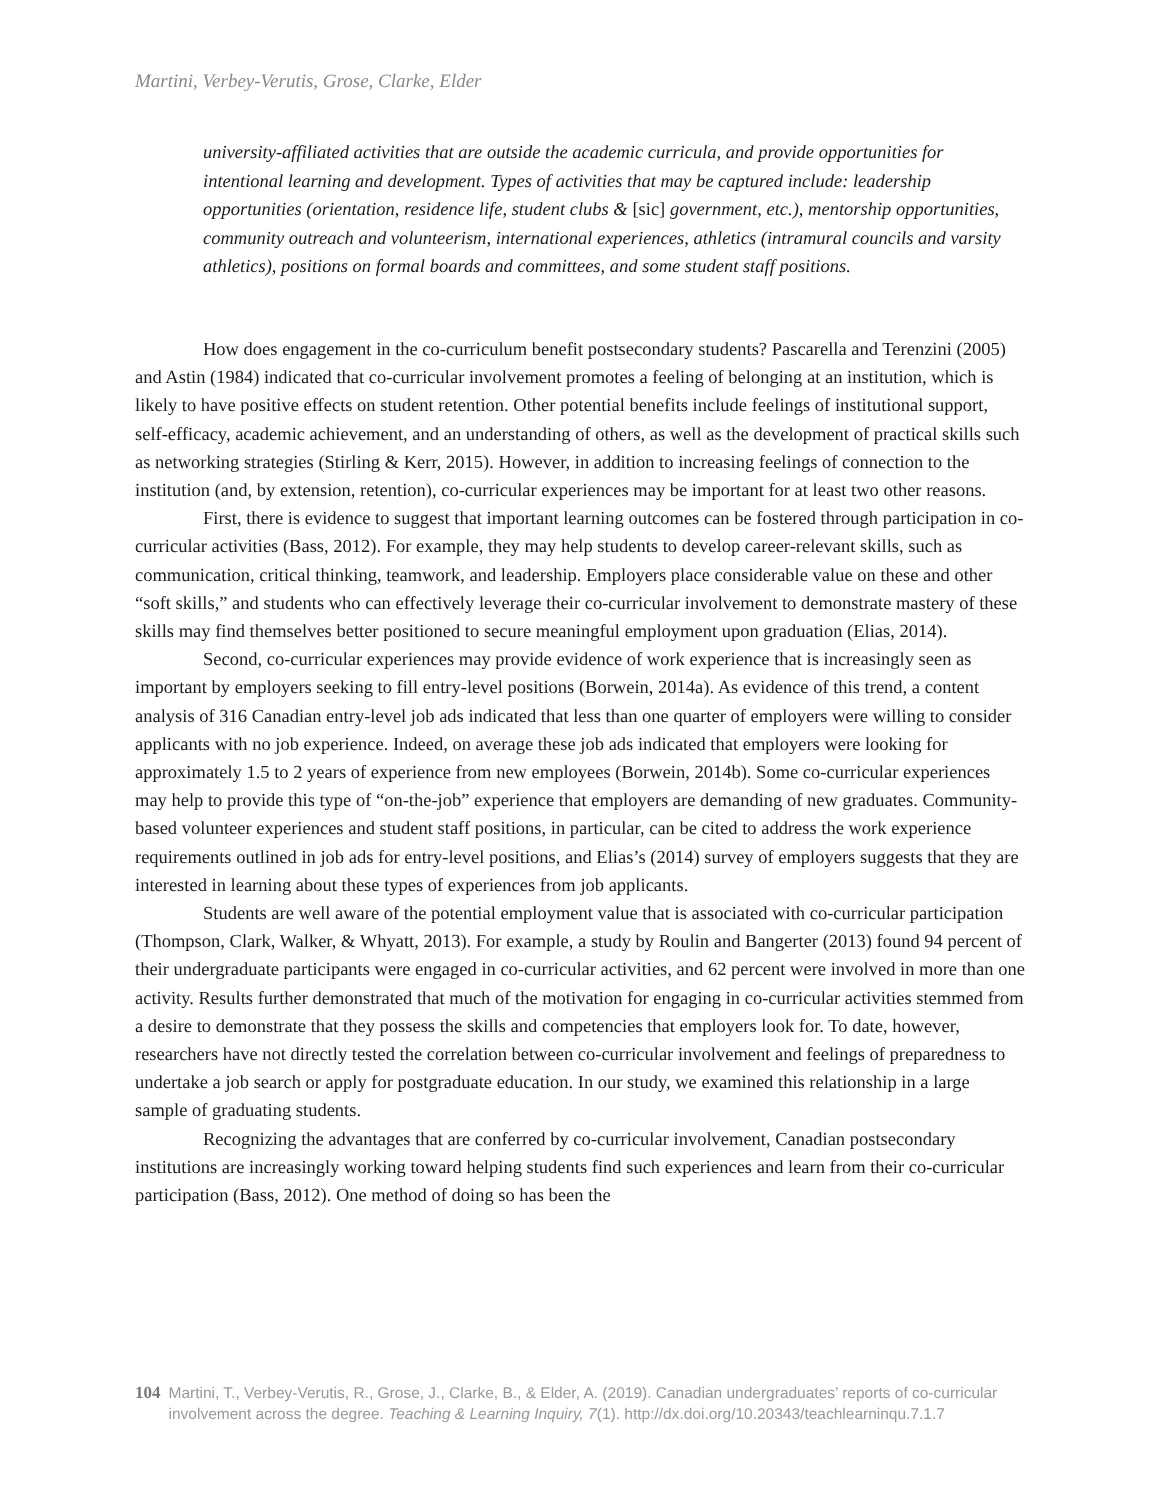Martini, Verbey-Verutis, Grose, Clarke, Elder
university-affiliated activities that are outside the academic curricula, and provide opportunities for intentional learning and development. Types of activities that may be captured include: leadership opportunities (orientation, residence life, student clubs & [sic] government, etc.), mentorship opportunities, community outreach and volunteerism, international experiences, athletics (intramural councils and varsity athletics), positions on formal boards and committees, and some student staff positions.
How does engagement in the co-curriculum benefit postsecondary students? Pascarella and Terenzini (2005) and Astin (1984) indicated that co-curricular involvement promotes a feeling of belonging at an institution, which is likely to have positive effects on student retention. Other potential benefits include feelings of institutional support, self-efficacy, academic achievement, and an understanding of others, as well as the development of practical skills such as networking strategies (Stirling & Kerr, 2015). However, in addition to increasing feelings of connection to the institution (and, by extension, retention), co-curricular experiences may be important for at least two other reasons.
First, there is evidence to suggest that important learning outcomes can be fostered through participation in co-curricular activities (Bass, 2012). For example, they may help students to develop career-relevant skills, such as communication, critical thinking, teamwork, and leadership. Employers place considerable value on these and other “soft skills,” and students who can effectively leverage their co-curricular involvement to demonstrate mastery of these skills may find themselves better positioned to secure meaningful employment upon graduation (Elias, 2014).
Second, co-curricular experiences may provide evidence of work experience that is increasingly seen as important by employers seeking to fill entry-level positions (Borwein, 2014a). As evidence of this trend, a content analysis of 316 Canadian entry-level job ads indicated that less than one quarter of employers were willing to consider applicants with no job experience. Indeed, on average these job ads indicated that employers were looking for approximately 1.5 to 2 years of experience from new employees (Borwein, 2014b). Some co-curricular experiences may help to provide this type of “on-the-job” experience that employers are demanding of new graduates. Community-based volunteer experiences and student staff positions, in particular, can be cited to address the work experience requirements outlined in job ads for entry-level positions, and Elias’s (2014) survey of employers suggests that they are interested in learning about these types of experiences from job applicants.
Students are well aware of the potential employment value that is associated with co-curricular participation (Thompson, Clark, Walker, & Whyatt, 2013). For example, a study by Roulin and Bangerter (2013) found 94 percent of their undergraduate participants were engaged in co-curricular activities, and 62 percent were involved in more than one activity. Results further demonstrated that much of the motivation for engaging in co-curricular activities stemmed from a desire to demonstrate that they possess the skills and competencies that employers look for. To date, however, researchers have not directly tested the correlation between co-curricular involvement and feelings of preparedness to undertake a job search or apply for postgraduate education. In our study, we examined this relationship in a large sample of graduating students.
Recognizing the advantages that are conferred by co-curricular involvement, Canadian postsecondary institutions are increasingly working toward helping students find such experiences and learn from their co-curricular participation (Bass, 2012). One method of doing so has been the
104 Martini, T., Verbey-Verutis, R., Grose, J., Clarke, B., & Elder, A. (2019). Canadian undergraduates’ reports of co-curricular involvement across the degree. Teaching & Learning Inquiry, 7(1). http://dx.doi.org/10.20343/teachlearninqu.7.1.7